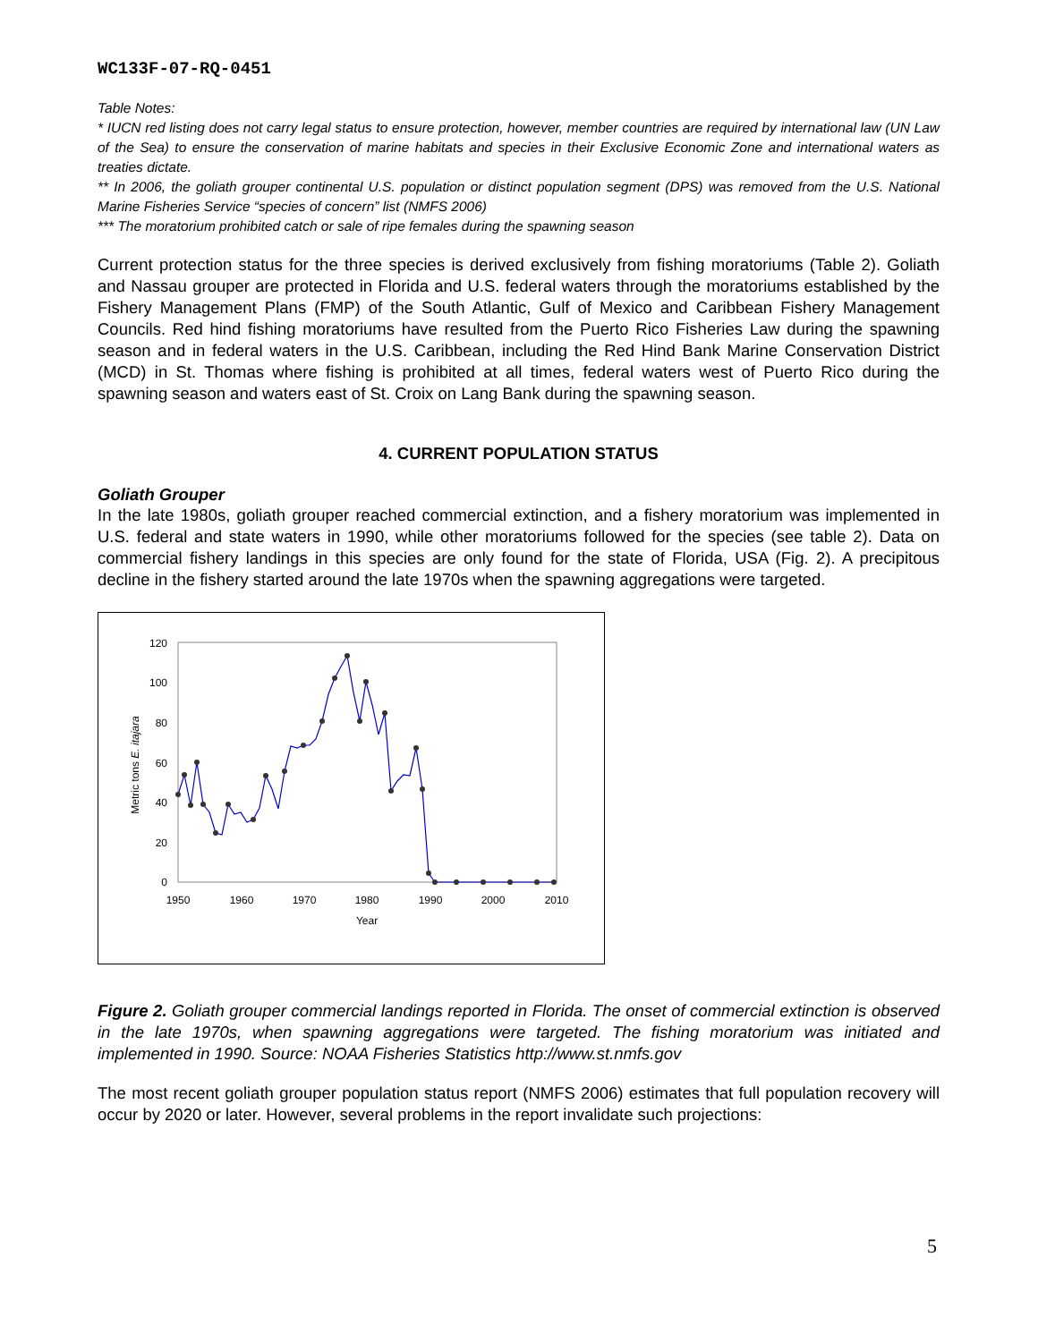WC133F-07-RQ-0451
Table Notes:
* IUCN red listing does not carry legal status to ensure protection, however, member countries are required by international law (UN Law of the Sea) to ensure the conservation of marine habitats and species in their Exclusive Economic Zone and international waters as treaties dictate.
** In 2006, the goliath grouper continental U.S. population or distinct population segment (DPS) was removed from the U.S. National Marine Fisheries Service “species of concern” list (NMFS 2006)
*** The moratorium prohibited catch or sale of ripe females during the spawning season
Current protection status for the three species is derived exclusively from fishing moratoriums (Table 2). Goliath and Nassau grouper are protected in Florida and U.S. federal waters through the moratoriums established by the Fishery Management Plans (FMP) of the South Atlantic, Gulf of Mexico and Caribbean Fishery Management Councils. Red hind fishing moratoriums have resulted from the Puerto Rico Fisheries Law during the spawning season and in federal waters in the U.S. Caribbean, including the Red Hind Bank Marine Conservation District (MCD) in St. Thomas where fishing is prohibited at all times, federal waters west of Puerto Rico during the spawning season and waters east of St. Croix on Lang Bank during the spawning season.
4. CURRENT POPULATION STATUS
Goliath Grouper
In the late 1980s, goliath grouper reached commercial extinction, and a fishery moratorium was implemented in U.S. federal and state waters in 1990, while other moratoriums followed for the species (see table 2). Data on commercial fishery landings in this species are only found for the state of Florida, USA (Fig. 2). A precipitous decline in the fishery started around the late 1970s when the spawning aggregations were targeted.
0
20
40
60
80
100
120
1950
1960
1970
1980
1990
2000
2010
Year
Metric tons E. itajara
Figure 2. Goliath grouper commercial landings reported in Florida. The onset of commercial extinction is observed in the late 1970s, when spawning aggregations were targeted. The fishing moratorium was initiated and implemented in 1990. Source: NOAA Fisheries Statistics http://www.st.nmfs.gov
The most recent goliath grouper population status report (NMFS 2006) estimates that full population recovery will occur by 2020 or later. However, several problems in the report invalidate such projections:
5